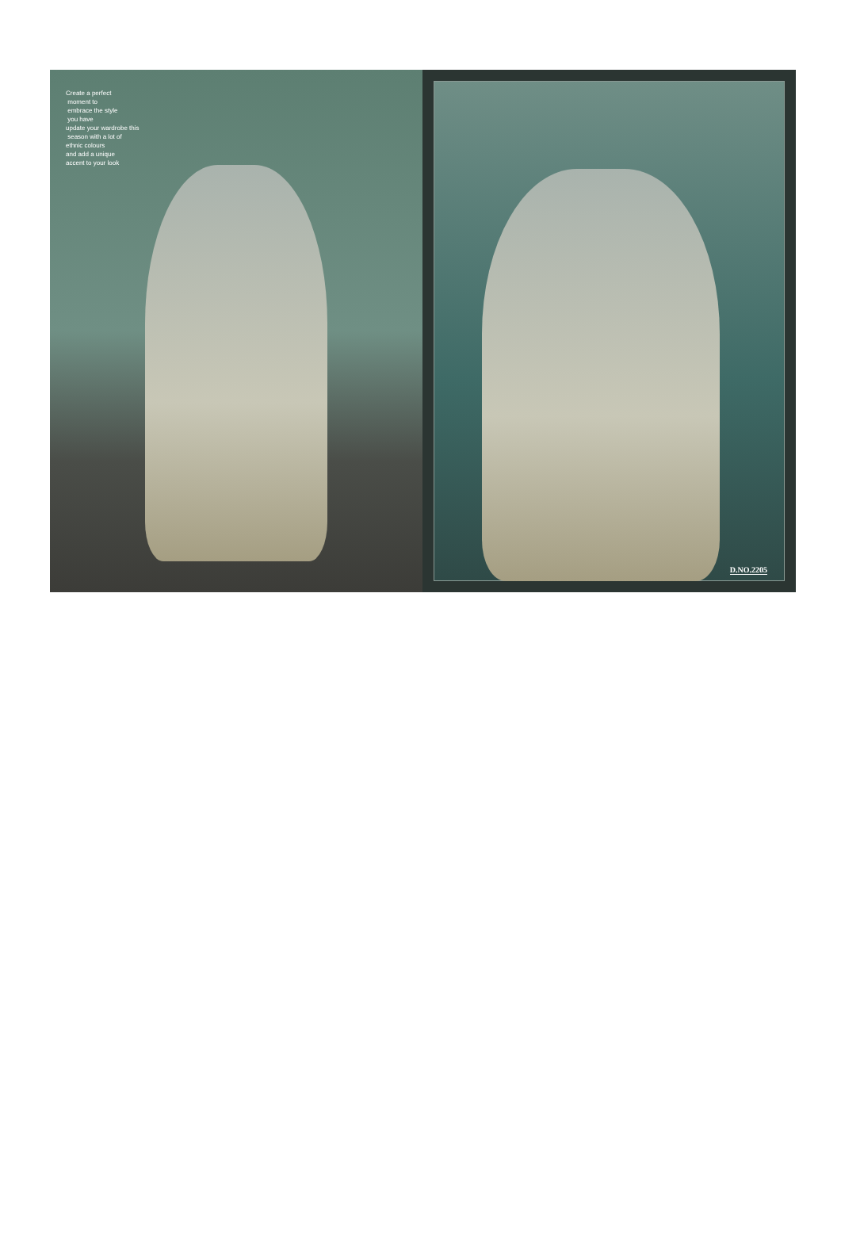Create a perfect
moment to
embrace the style
you have
update your wardrobe this
season with a lot of
ethnic colours
and add a unique
accent to your look
D.NO.2205